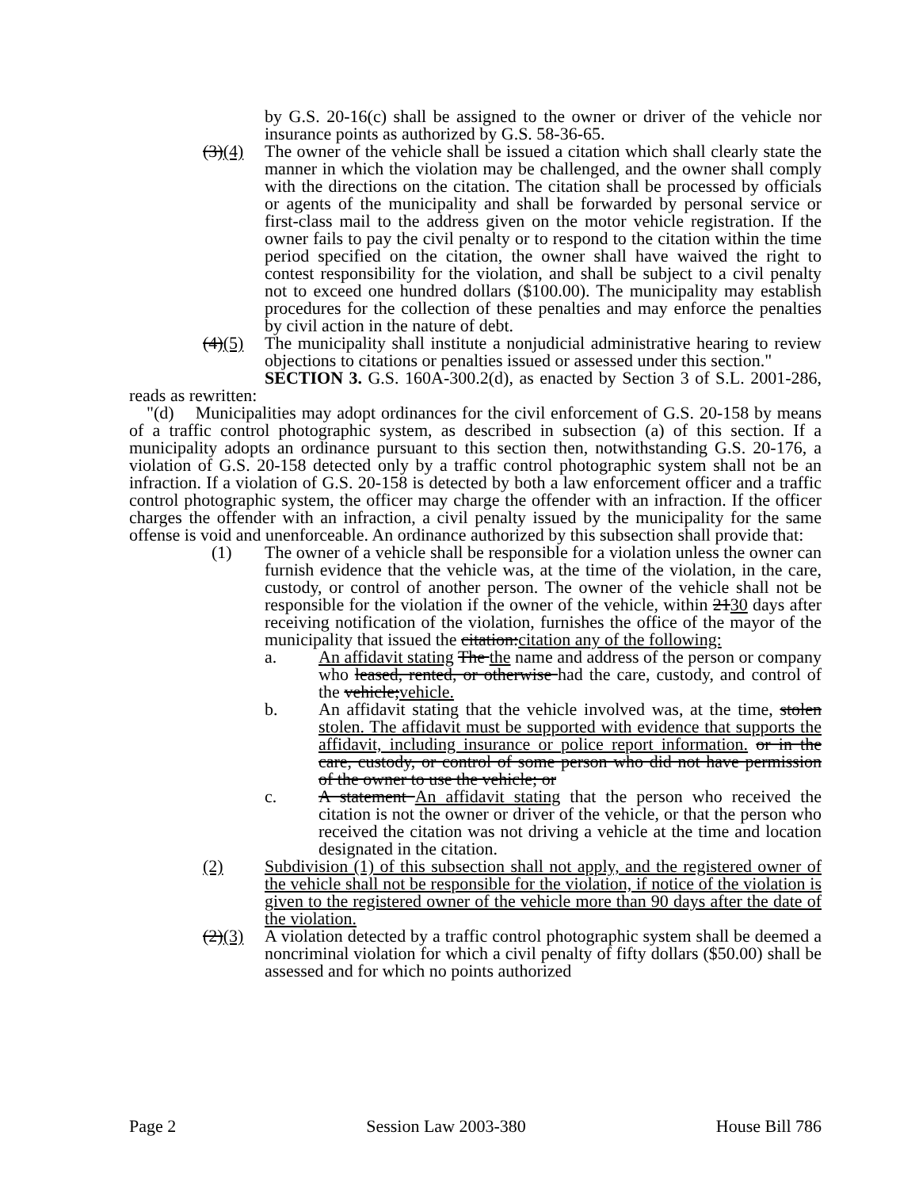by G.S. 20-16(c) shall be assigned to the owner or driver of the vehicle nor insurance points as authorized by G.S. 58-36-65.
(3)(4) The owner of the vehicle shall be issued a citation which shall clearly state the manner in which the violation may be challenged, and the owner shall comply with the directions on the citation. The citation shall be processed by officials or agents of the municipality and shall be forwarded by personal service or first-class mail to the address given on the motor vehicle registration. If the owner fails to pay the civil penalty or to respond to the citation within the time period specified on the citation, the owner shall have waived the right to contest responsibility for the violation, and shall be subject to a civil penalty not to exceed one hundred dollars ($100.00). The municipality may establish procedures for the collection of these penalties and may enforce the penalties by civil action in the nature of debt.
(4)(5) The municipality shall institute a nonjudicial administrative hearing to review objections to citations or penalties issued or assessed under this section."
SECTION 3. G.S. 160A-300.2(d), as enacted by Section 3 of S.L. 2001-286, reads as rewritten:
"(d) Municipalities may adopt ordinances for the civil enforcement of G.S. 20-158 by means of a traffic control photographic system, as described in subsection (a) of this section. If a municipality adopts an ordinance pursuant to this section then, notwithstanding G.S. 20-176, a violation of G.S. 20-158 detected only by a traffic control photographic system shall not be an infraction. If a violation of G.S. 20-158 is detected by both a law enforcement officer and a traffic control photographic system, the officer may charge the offender with an infraction. If the officer charges the offender with an infraction, a civil penalty issued by the municipality for the same offense is void and unenforceable. An ordinance authorized by this subsection shall provide that:
(1) The owner of a vehicle shall be responsible for a violation unless the owner can furnish evidence that the vehicle was, at the time of the violation, in the care, custody, or control of another person. The owner of the vehicle shall not be responsible for the violation if the owner of the vehicle, within 2130 days after receiving notification of the violation, furnishes the office of the mayor of the municipality that issued the citation:citation any of the following:
a. An affidavit stating The the name and address of the person or company who leased, rented, or otherwise had the care, custody, and control of the vehicle;vehicle.
b. An affidavit stating that the vehicle involved was, at the time, stolen stolen. The affidavit must be supported with evidence that supports the affidavit, including insurance or police report information. or in the care, custody, or control of some person who did not have permission of the owner to use the vehicle; or
c. A statement An affidavit stating that the person who received the citation is not the owner or driver of the vehicle, or that the person who received the citation was not driving a vehicle at the time and location designated in the citation.
(2) Subdivision (1) of this subsection shall not apply, and the registered owner of the vehicle shall not be responsible for the violation, if notice of the violation is given to the registered owner of the vehicle more than 90 days after the date of the violation.
(2)(3) A violation detected by a traffic control photographic system shall be deemed a noncriminal violation for which a civil penalty of fifty dollars ($50.00) shall be assessed and for which no points authorized
Page 2 Session Law 2003-380 House Bill 786